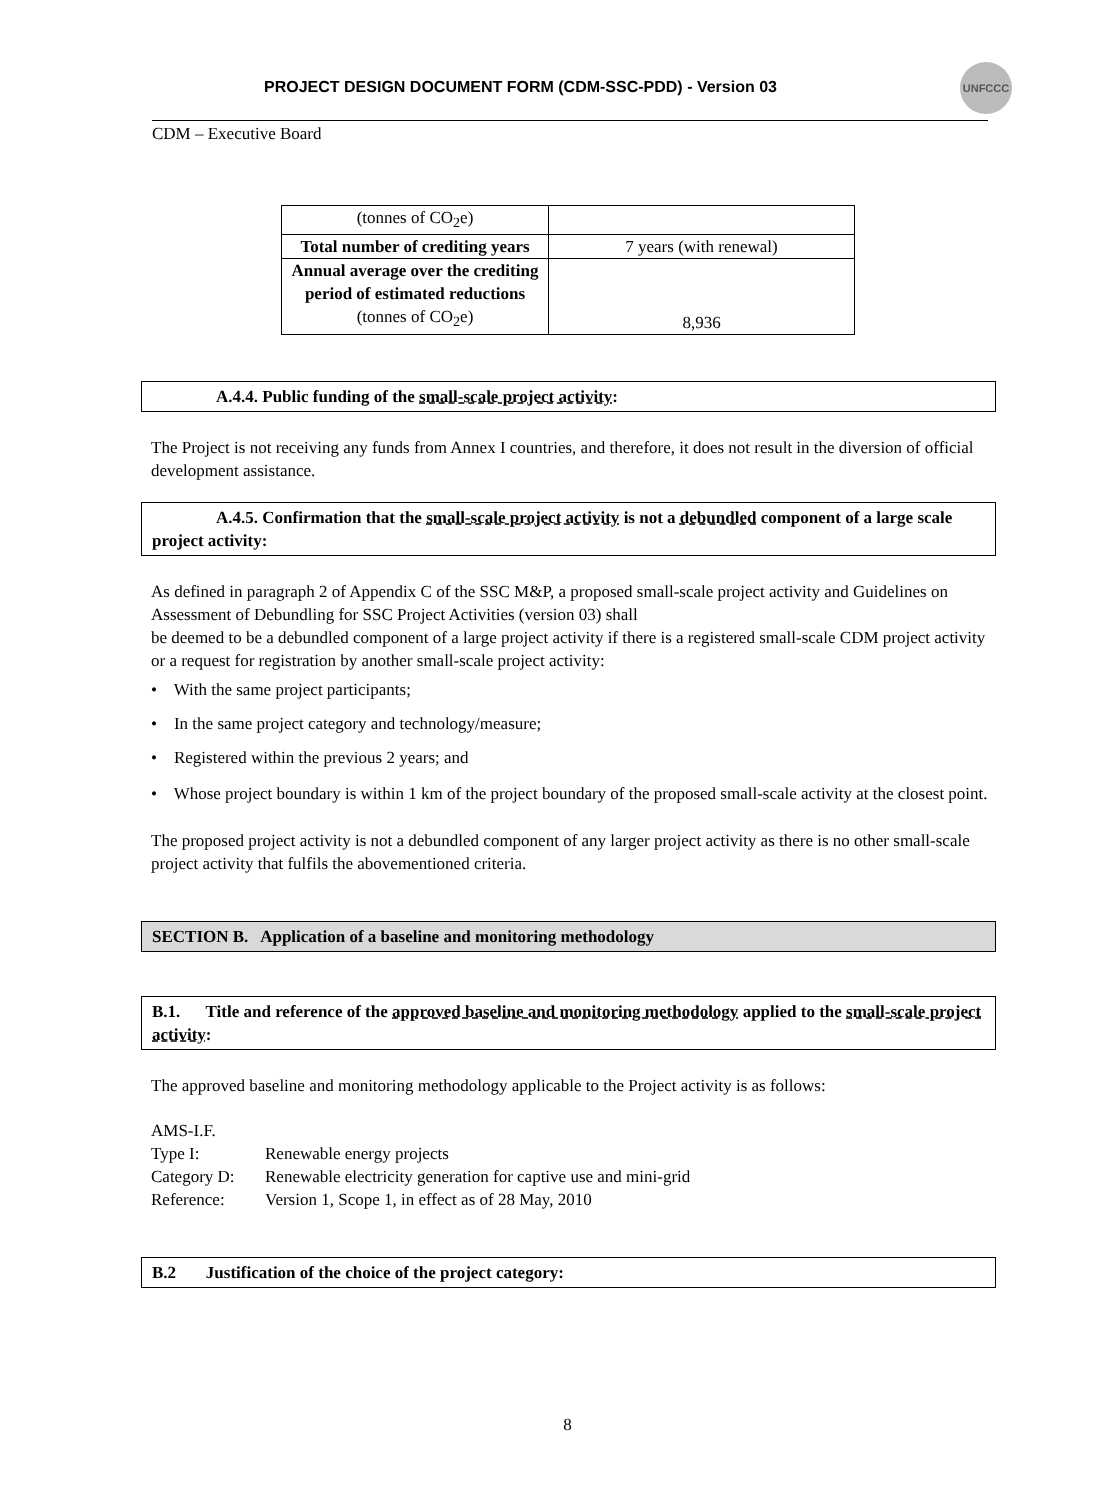PROJECT DESIGN DOCUMENT FORM (CDM-SSC-PDD) - Version 03
UNFCCC
CDM – Executive Board
| (tonnes of CO<sub>2</sub>e) | |
| Total number of crediting years | 7 years (with renewal) |
| Annual average over the crediting period of estimated reductions (tonnes of CO<sub>2</sub>e) | 8,936 |
A.4.4. Public funding of the small-scale project activity:
The Project is not receiving any funds from Annex I countries, and therefore, it does not result in the diversion of official development assistance.
A.4.5. Confirmation that the small-scale project activity is not a debundled component of a large scale project activity:
As defined in paragraph 2 of Appendix C of the SSC M&P, a proposed small-scale project activity and Guidelines on Assessment of Debundling for SSC Project Activities (version 03) shall
be deemed to be a debundled component of a large project activity if there is a registered small-scale CDM project activity or a request for registration by another small-scale project activity:
• With the same project participants;
• In the same project category and technology/measure;
• Registered within the previous 2 years; and
• Whose project boundary is within 1 km of the project boundary of the proposed small-scale activity at the closest point.
The proposed project activity is not a debundled component of any larger project activity as there is no other small-scale project activity that fulfils the abovementioned criteria.
SECTION B. Application of a baseline and monitoring methodology
B.1. Title and reference of the approved baseline and monitoring methodology applied to the small-scale project activity:
The approved baseline and monitoring methodology applicable to the Project activity is as follows:
AMS-I.F.
Type I: Renewable energy projects
Category D: Renewable electricity generation for captive use and mini-grid
Reference: Version 1, Scope 1, in effect as of 28 May, 2010
B.2 Justification of the choice of the project category:
8